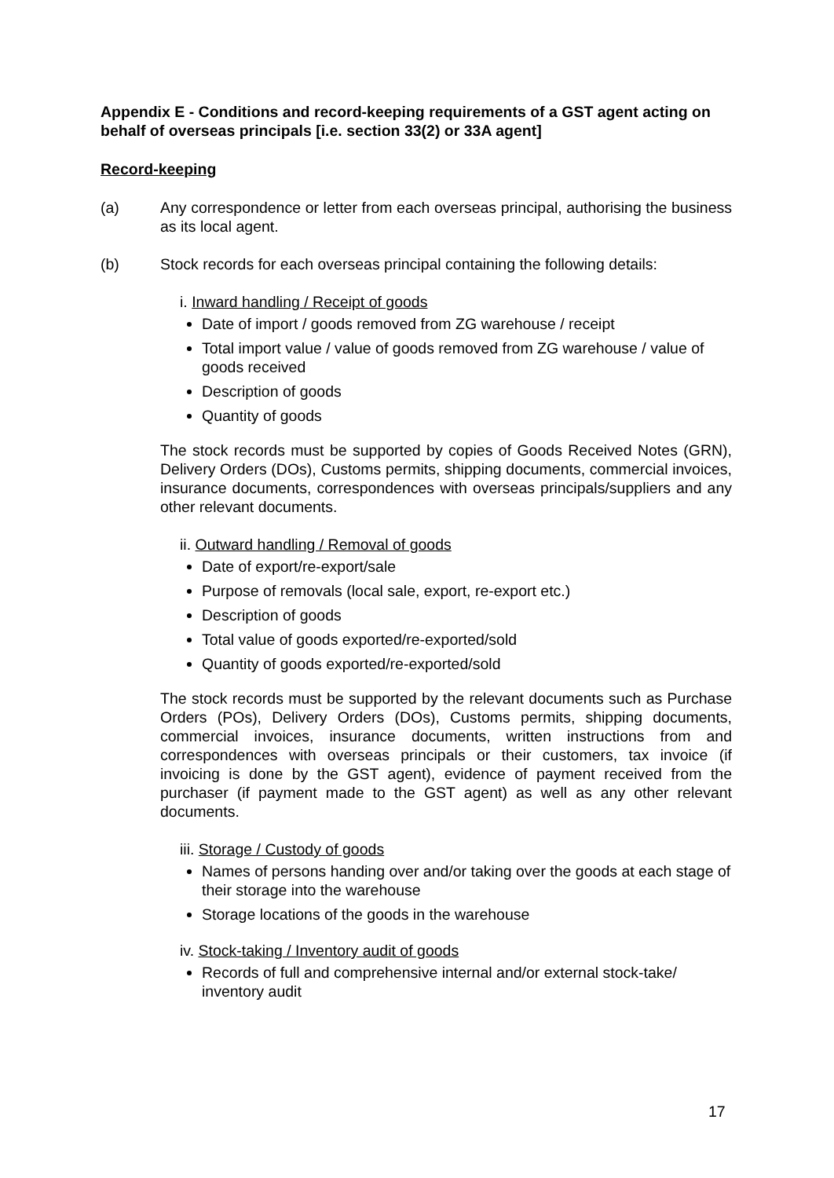Appendix E - Conditions and record-keeping requirements of a GST agent acting on behalf of overseas principals [i.e. section 33(2) or 33A agent]
Record-keeping
(a) Any correspondence or letter from each overseas principal, authorising the business as its local agent.
(b) Stock records for each overseas principal containing the following details:
i. Inward handling / Receipt of goods
Date of import / goods removed from ZG warehouse / receipt
Total import value / value of goods removed from ZG warehouse / value of goods received
Description of goods
Quantity of goods
The stock records must be supported by copies of Goods Received Notes (GRN), Delivery Orders (DOs), Customs permits, shipping documents, commercial invoices, insurance documents, correspondences with overseas principals/suppliers and any other relevant documents.
ii. Outward handling / Removal of goods
Date of export/re-export/sale
Purpose of removals (local sale, export, re-export etc.)
Description of goods
Total value of goods exported/re-exported/sold
Quantity of goods exported/re-exported/sold
The stock records must be supported by the relevant documents such as Purchase Orders (POs), Delivery Orders (DOs), Customs permits, shipping documents, commercial invoices, insurance documents, written instructions from and correspondences with overseas principals or their customers, tax invoice (if invoicing is done by the GST agent), evidence of payment received from the purchaser (if payment made to the GST agent) as well as any other relevant documents.
iii. Storage / Custody of goods
Names of persons handing over and/or taking over the goods at each stage of their storage into the warehouse
Storage locations of the goods in the warehouse
iv. Stock-taking / Inventory audit of goods
Records of full and comprehensive internal and/or external stock-take/ inventory audit
17